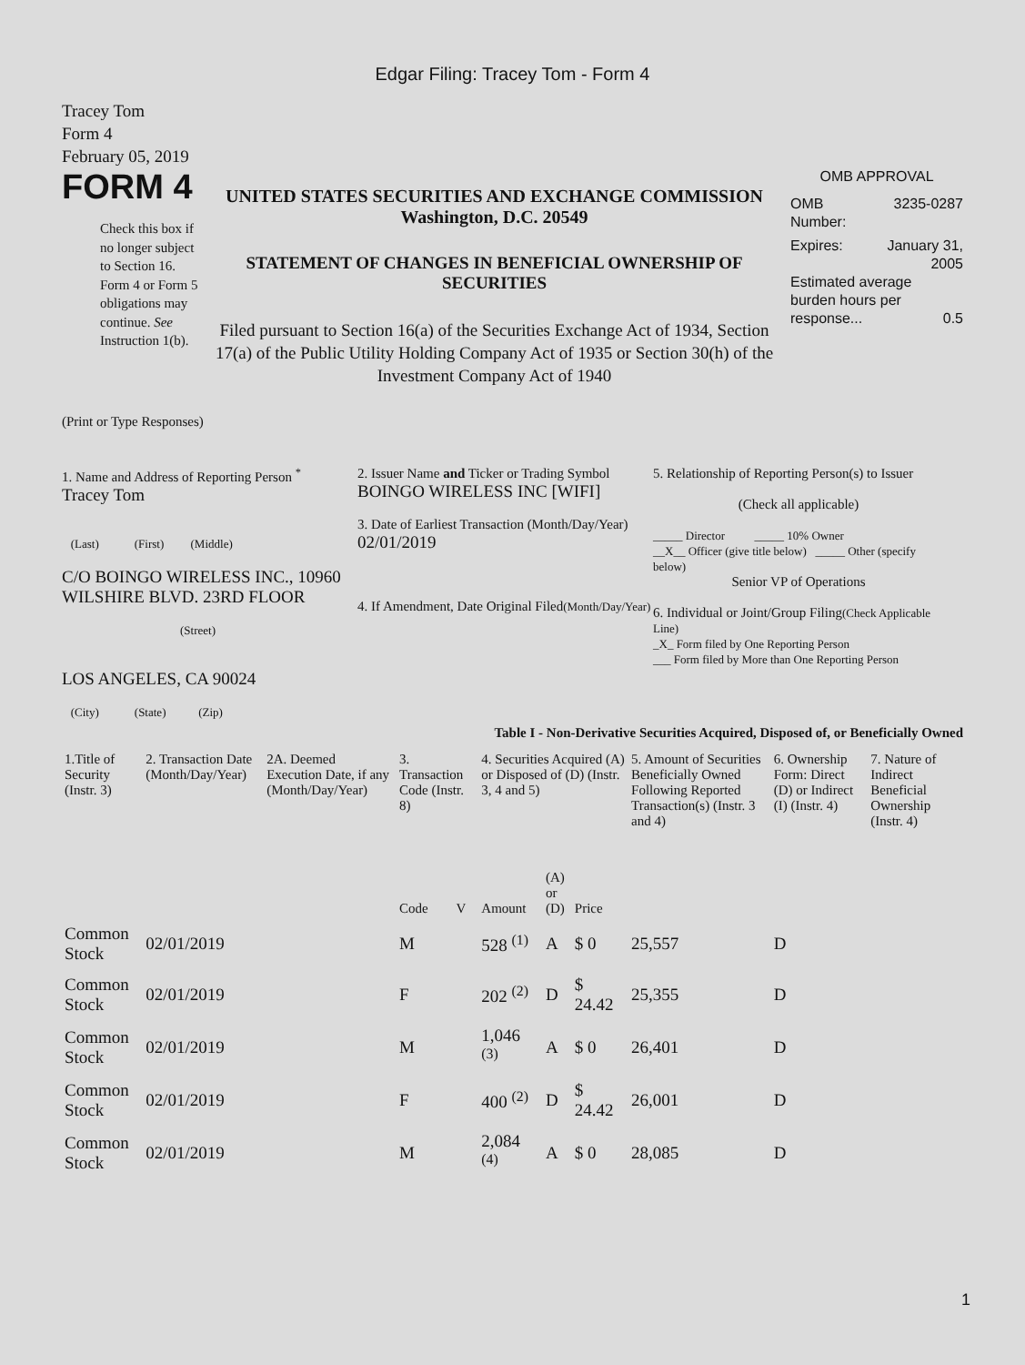Edgar Filing: Tracey Tom - Form 4
Tracey Tom
Form 4
February 05, 2019
FORM 4
Check this box if no longer subject to Section 16. Form 4 or Form 5 obligations may continue. See Instruction 1(b).
UNITED STATES SECURITIES AND EXCHANGE COMMISSION
Washington, D.C. 20549
STATEMENT OF CHANGES IN BENEFICIAL OWNERSHIP OF SECURITIES
Filed pursuant to Section 16(a) of the Securities Exchange Act of 1934, Section 17(a) of the Public Utility Holding Company Act of 1935 or Section 30(h) of the Investment Company Act of 1940
OMB APPROVAL
OMB
Number: 3235-0287
Expires: January 31,
2005
Estimated average burden hours per response... 0.5
(Print or Type Responses)
1. Name and Address of Reporting Person <sup>*</sup>
Tracey Tom
(Last) (First) (Middle)
C/O BOINGO WIRELESS INC., 10960 WILSHIRE BLVD. 23RD FLOOR
(Street)
LOS ANGELES, CA 90024
(City) (State) (Zip)
2. Issuer Name and Ticker or Trading Symbol
BOINGO WIRELESS INC [WIFI]
3. Date of Earliest Transaction (Month/Day/Year)
02/01/2019
4. If Amendment, Date Original Filed(Month/Day/Year)
5. Relationship of Reporting Person(s) to Issuer
(Check all applicable)
_____ Director _____ 10% Owner
__X__ Officer (give title below) _____ Other (specify below)
Senior VP of Operations
6. Individual or Joint/Group Filing(Check Applicable Line)
_X_ Form filed by One Reporting Person
___ Form filed by More than One Reporting Person
Table I - Non-Derivative Securities Acquired, Disposed of, or Beneficially Owned
| 1.Title of Security (Instr. 3) | 2. Transaction Date (Month/Day/Year) | 2A. Deemed Execution Date, if any (Month/Day/Year) | 3. Transaction Code (Instr. 8) | | 4. Securities Acquired (A) or Disposed of (D) (Instr. 3, 4 and 5) | | | 5. Amount of Securities Beneficially Owned Following Reported Transaction(s) (Instr. 3 and 4) | 6. Ownership Form: Direct (D) or Indirect (I) (Instr. 4) | 7. Nature of Indirect Beneficial Ownership (Instr. 4) |
| --- | --- | --- | --- | --- | --- | --- | --- | --- | --- | --- |
| | | | Code | V | Amount | (A) or (D) | Price | | | |
| Common Stock | 02/01/2019 | | M | | 528 <sup>(1)</sup> | A | $ 0 | 25,557 | D | |
| Common Stock | 02/01/2019 | | F | | 202 <sup>(2)</sup> | D | $ 24.42 | 25,355 | D | |
| Common Stock | 02/01/2019 | | M | | 1,046 <sup>(3)</sup> | A | $ 0 | 26,401 | D | |
| Common Stock | 02/01/2019 | | F | | 400 <sup>(2)</sup> | D | $ 24.42 | 26,001 | D | |
| Common Stock | 02/01/2019 | | M | | 2,084 <sup>(4)</sup> | A | $ 0 | 28,085 | D | |
1